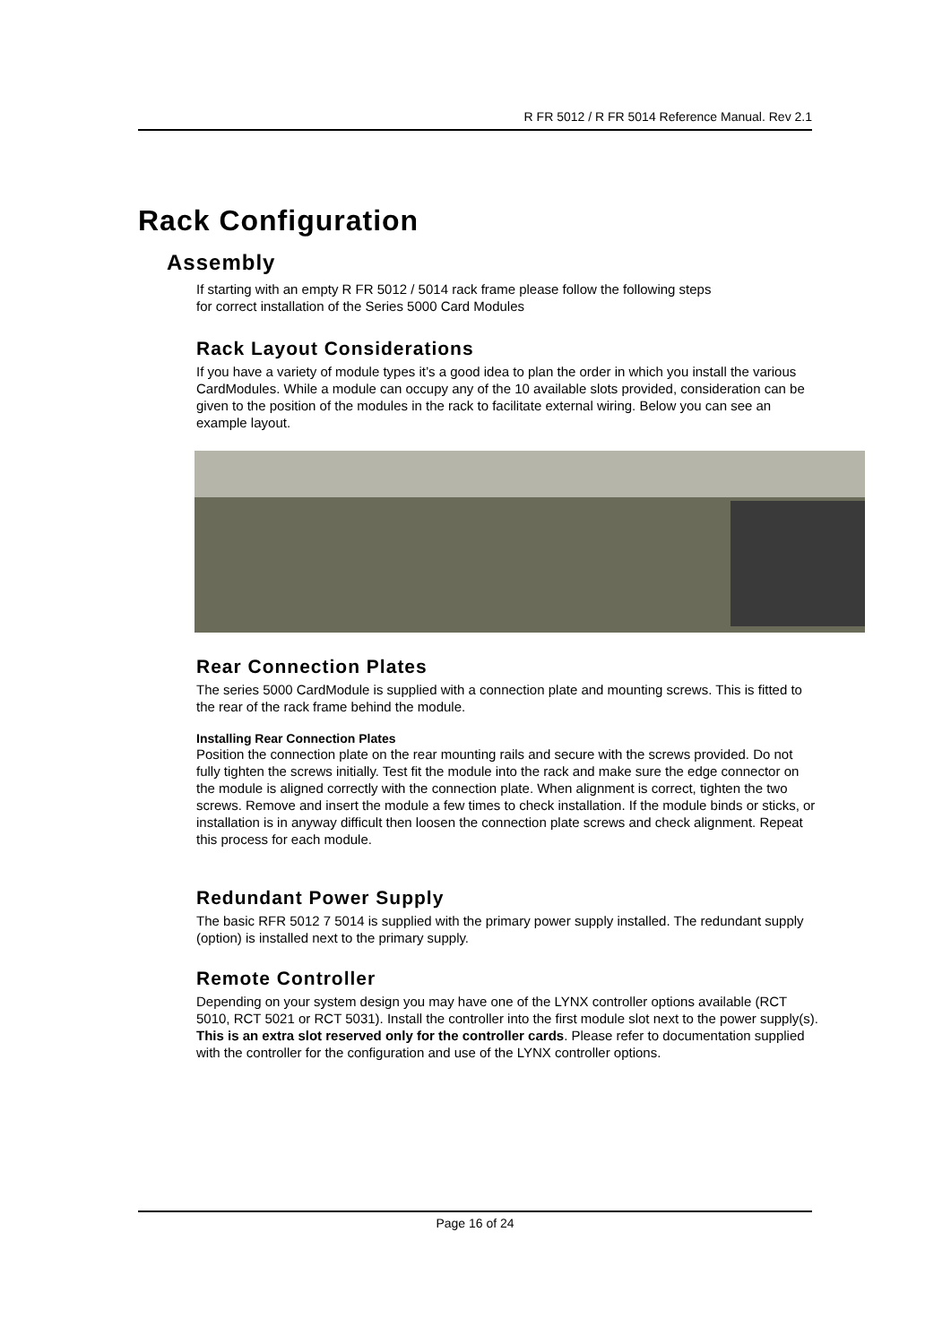R FR 5012 / R FR 5014 Reference Manual. Rev 2.1
Rack Configuration
Assembly
If starting with an empty R FR 5012 / 5014 rack frame please follow the following steps
for correct installation of the Series 5000 Card Modules
Rack Layout Considerations
If you have a variety of module types it’s a good idea to plan the order in which you install the various CardModules. While a module can occupy any of the 10 available slots provided, consideration can be given to the position of the modules in the rack to facilitate external wiring. Below you can see an example layout.
Rear Connection Plates
The series 5000 CardModule is supplied with a connection plate and mounting screws. This is fitted to the rear of the rack frame behind the module.
Installing Rear Connection Plates
Position the connection plate on the rear mounting rails and secure with the screws provided. Do not fully tighten the screws initially. Test fit the module into the rack and make sure the edge connector on the module is aligned correctly with the connection plate. When alignment is correct, tighten the two screws. Remove and insert the module a few times to check installation. If the module binds or sticks, or installation is in anyway difficult then loosen the connection plate screws and check alignment. Repeat this process for each module.
Redundant Power Supply
The basic RFR 5012 7 5014 is supplied with the primary power supply installed. The redundant supply (option) is installed next to the primary supply.
Remote Controller
Depending on your system design you may have one of the LYNX controller options available (RCT 5010, RCT 5021 or RCT 5031). Install the controller into the first module slot next to the power supply(s). This is an extra slot reserved only for the controller cards. Please refer to documentation supplied with the controller for the configuration and use of the LYNX controller options.
Page 16 of 24